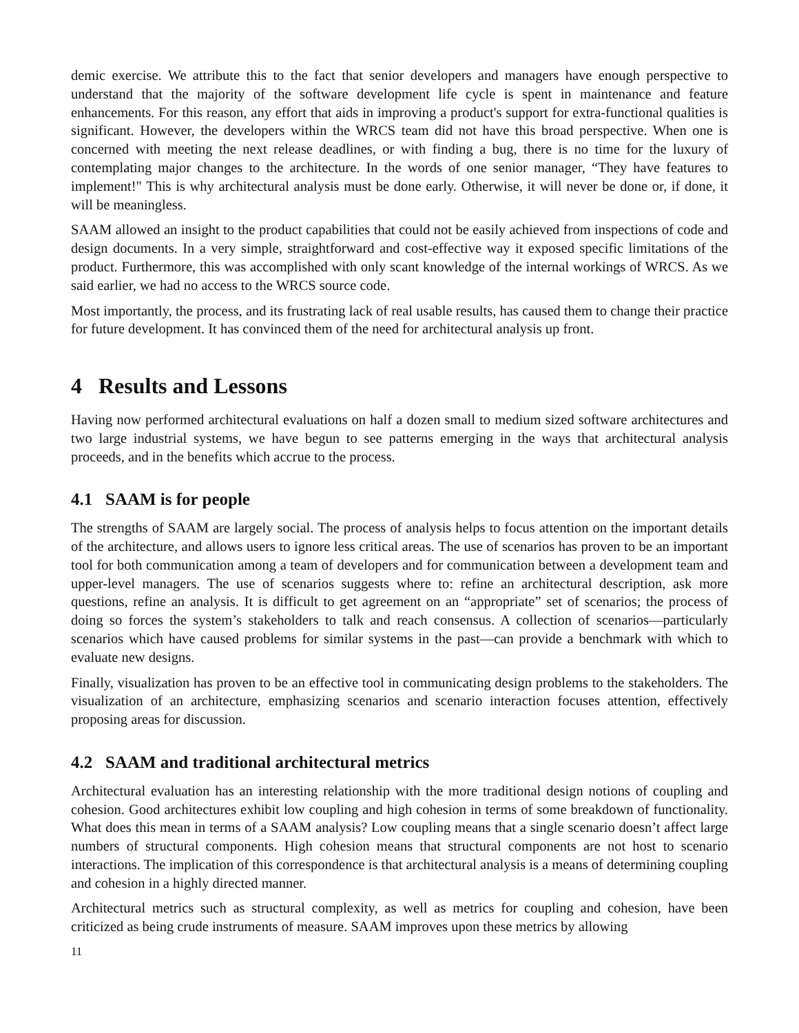demic exercise. We attribute this to the fact that senior developers and managers have enough perspective to understand that the majority of the software development life cycle is spent in maintenance and feature enhancements. For this reason, any effort that aids in improving a product's support for extra-functional qualities is significant. However, the developers within the WRCS team did not have this broad perspective. When one is concerned with meeting the next release deadlines, or with finding a bug, there is no time for the luxury of contemplating major changes to the architecture. In the words of one senior manager, “They have features to implement!" This is why architectural analysis must be done early. Otherwise, it will never be done or, if done, it will be meaningless.
SAAM allowed an insight to the product capabilities that could not be easily achieved from inspections of code and design documents. In a very simple, straightforward and cost-effective way it exposed specific limitations of the product. Furthermore, this was accomplished with only scant knowledge of the internal workings of WRCS. As we said earlier, we had no access to the WRCS source code.
Most importantly, the process, and its frustrating lack of real usable results, has caused them to change their practice for future development. It has convinced them of the need for architectural analysis up front.
4 Results and Lessons
Having now performed architectural evaluations on half a dozen small to medium sized software architectures and two large industrial systems, we have begun to see patterns emerging in the ways that architectural analysis proceeds, and in the benefits which accrue to the process.
4.1 SAAM is for people
The strengths of SAAM are largely social. The process of analysis helps to focus attention on the important details of the architecture, and allows users to ignore less critical areas. The use of scenarios has proven to be an important tool for both communication among a team of developers and for communication between a development team and upper-level managers. The use of scenarios suggests where to: refine an architectural description, ask more questions, refine an analysis. It is difficult to get agreement on an “appropriate” set of scenarios; the process of doing so forces the system’s stakeholders to talk and reach consensus. A collection of scenarios—particularly scenarios which have caused problems for similar systems in the past—can provide a benchmark with which to evaluate new designs.
Finally, visualization has proven to be an effective tool in communicating design problems to the stakeholders. The visualization of an architecture, emphasizing scenarios and scenario interaction focuses attention, effectively proposing areas for discussion.
4.2 SAAM and traditional architectural metrics
Architectural evaluation has an interesting relationship with the more traditional design notions of coupling and cohesion. Good architectures exhibit low coupling and high cohesion in terms of some breakdown of functionality. What does this mean in terms of a SAAM analysis? Low coupling means that a single scenario doesn’t affect large numbers of structural components. High cohesion means that structural components are not host to scenario interactions. The implication of this correspondence is that architectural analysis is a means of determining coupling and cohesion in a highly directed manner.
Architectural metrics such as structural complexity, as well as metrics for coupling and cohesion, have been criticized as being crude instruments of measure. SAAM improves upon these metrics by allowing
11